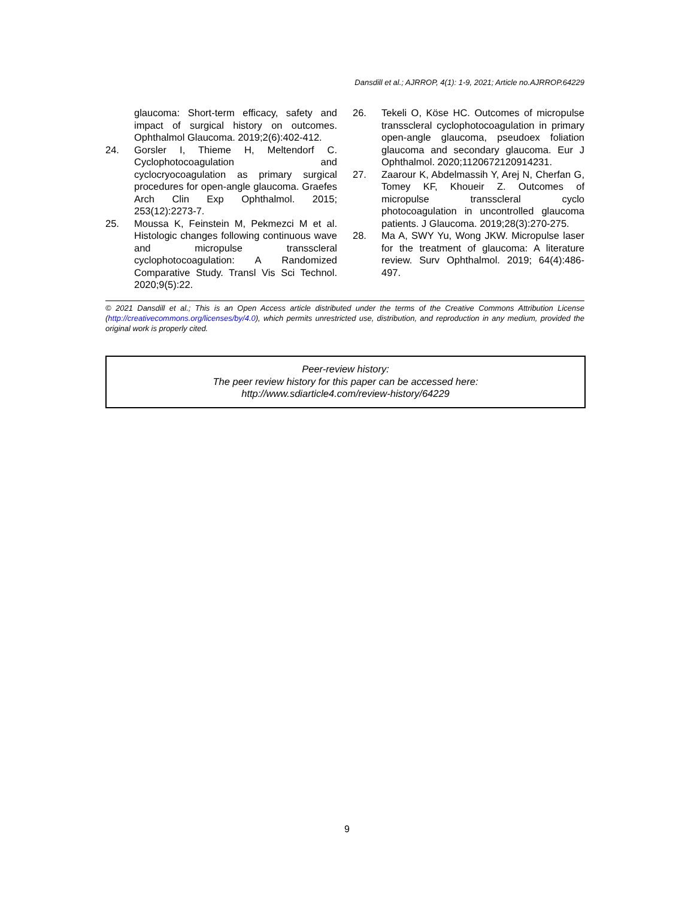Dansdill et al.; AJRROP, 4(1): 1-9, 2021; Article no.AJRROP.64229
glaucoma: Short-term efficacy, safety and impact of surgical history on outcomes. Ophthalmol Glaucoma. 2019;2(6):402-412.
24. Gorsler I, Thieme H, Meltendorf C. Cyclophotocoagulation and cyclocryocoagulation as primary surgical procedures for open-angle glaucoma. Graefes Arch Clin Exp Ophthalmol. 2015; 253(12):2273-7.
25. Moussa K, Feinstein M, Pekmezci M et al. Histologic changes following continuous wave and micropulse transscleral cyclophotocoagulation: A Randomized Comparative Study. Transl Vis Sci Technol. 2020;9(5):22.
26. Tekeli O, Köse HC. Outcomes of micropulse transscleral cyclophotocoagulation in primary open-angle glaucoma, pseudoex foliation glaucoma and secondary glaucoma. Eur J Ophthalmol. 2020;1120672120914231.
27. Zaarour K, Abdelmassih Y, Arej N, Cherfan G, Tomey KF, Khoueir Z. Outcomes of micropulse transscleral cyclo photocoagulation in uncontrolled glaucoma patients. J Glaucoma. 2019;28(3):270-275.
28. Ma A, SWY Yu, Wong JKW. Micropulse laser for the treatment of glaucoma: A literature review. Surv Ophthalmol. 2019; 64(4):486-497.
© 2021 Dansdill et al.; This is an Open Access article distributed under the terms of the Creative Commons Attribution License (http://creativecommons.org/licenses/by/4.0), which permits unrestricted use, distribution, and reproduction in any medium, provided the original work is properly cited.
Peer-review history:
The peer review history for this paper can be accessed here:
http://www.sdiarticle4.com/review-history/64229
9